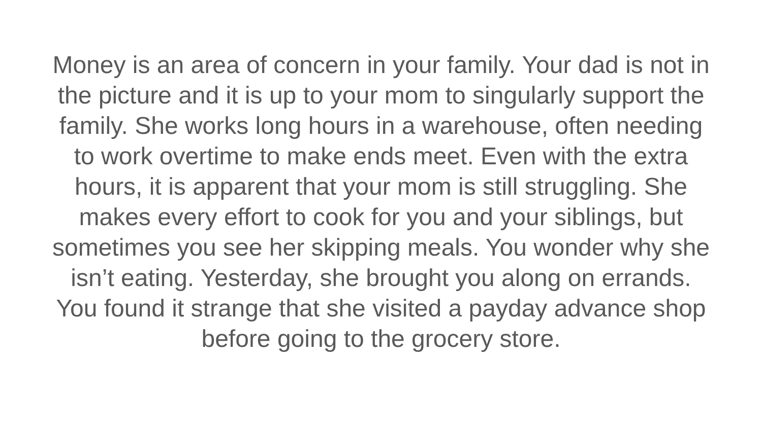Money is an area of concern in your family. Your dad is not in
the picture and it is up to your mom to singularly support the
family. She works long hours in a warehouse, often needing
to work overtime to make ends meet. Even with the extra
hours, it is apparent that your mom is still struggling. She
makes every effort to cook for you and your siblings, but
sometimes you see her skipping meals. You wonder why she
isn’t eating. Yesterday, she brought you along on errands.
You found it strange that she visited a payday advance shop
before going to the grocery store.